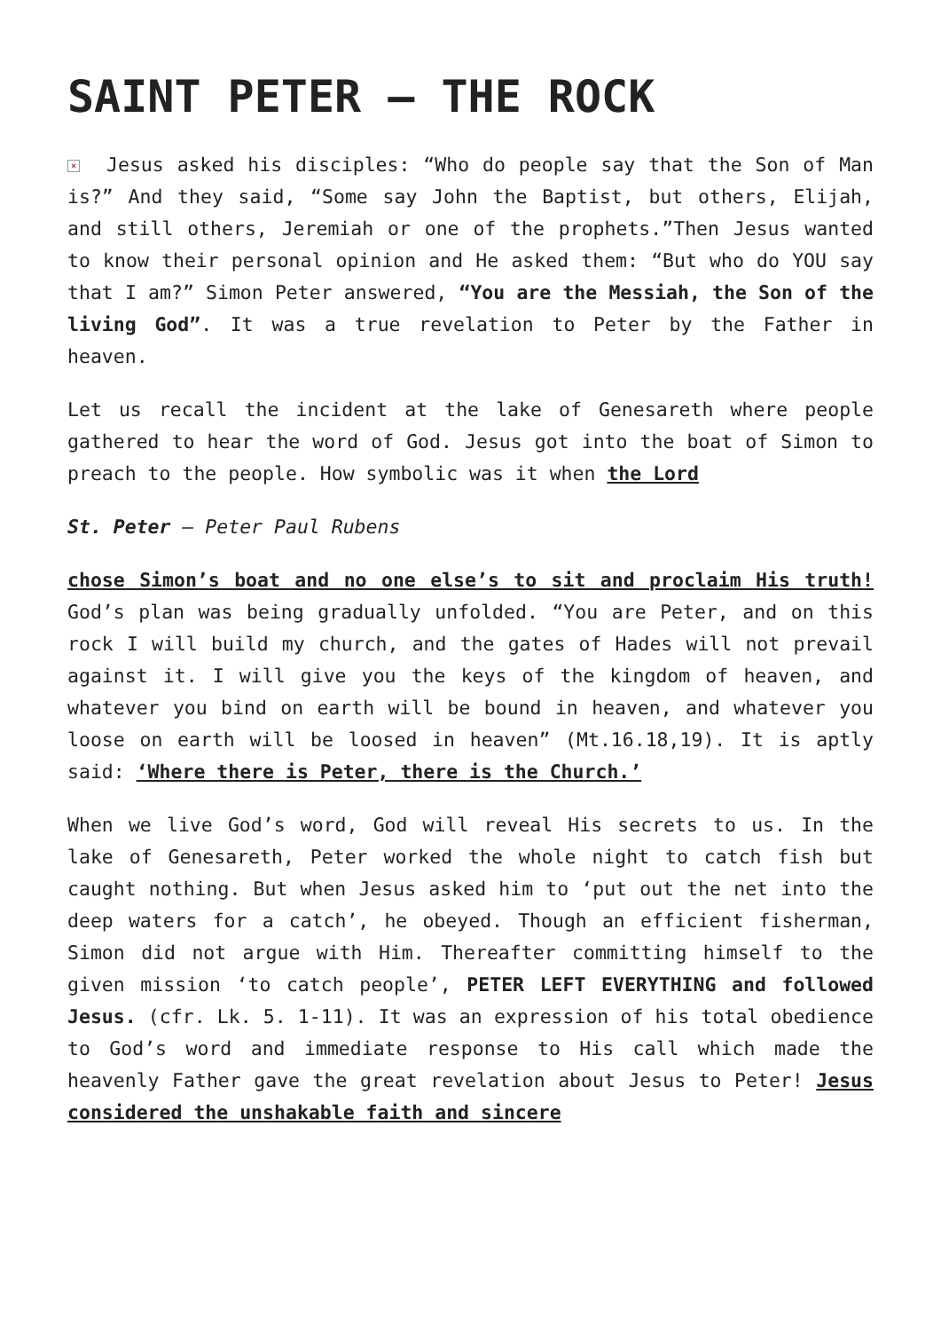SAINT PETER – THE ROCK
× Jesus asked his disciples: “Who do people say that the Son of Man is?” And they said, “Some say John the Baptist, but others, Elijah, and still others, Jeremiah or one of the prophets.”Then Jesus wanted to know their personal opinion and He asked them: “But who do YOU say that I am?” Simon Peter answered, “You are the Messiah, the Son of the living God”. It was a true revelation to Peter by the Father in heaven.
Let us recall the incident at the lake of Genesareth where people gathered to hear the word of God. Jesus got into the boat of Simon to preach to the people. How symbolic was it when the Lord
St. Peter – Peter Paul Rubens
chose Simon’s boat and no one else’s to sit and proclaim His truth! God’s plan was being gradually unfolded. “You are Peter, and on this rock I will build my church, and the gates of Hades will not prevail against it. I will give you the keys of the kingdom of heaven, and whatever you bind on earth will be bound in heaven, and whatever you loose on earth will be loosed in heaven” (Mt.16.18,19). It is aptly said: ‘Where there is Peter, there is the Church.’
When we live God’s word, God will reveal His secrets to us. In the lake of Genesareth, Peter worked the whole night to catch fish but caught nothing. But when Jesus asked him to ‘put out the net into the deep waters for a catch’, he obeyed. Though an efficient fisherman, Simon did not argue with Him. Thereafter committing himself to the given mission ‘to catch people’, PETER LEFT EVERYTHING and followed Jesus. (cfr. Lk. 5. 1-11). It was an expression of his total obedience to God’s word and immediate response to His call which made the heavenly Father gave the great revelation about Jesus to Peter! Jesus considered the unshakable faith and sincere